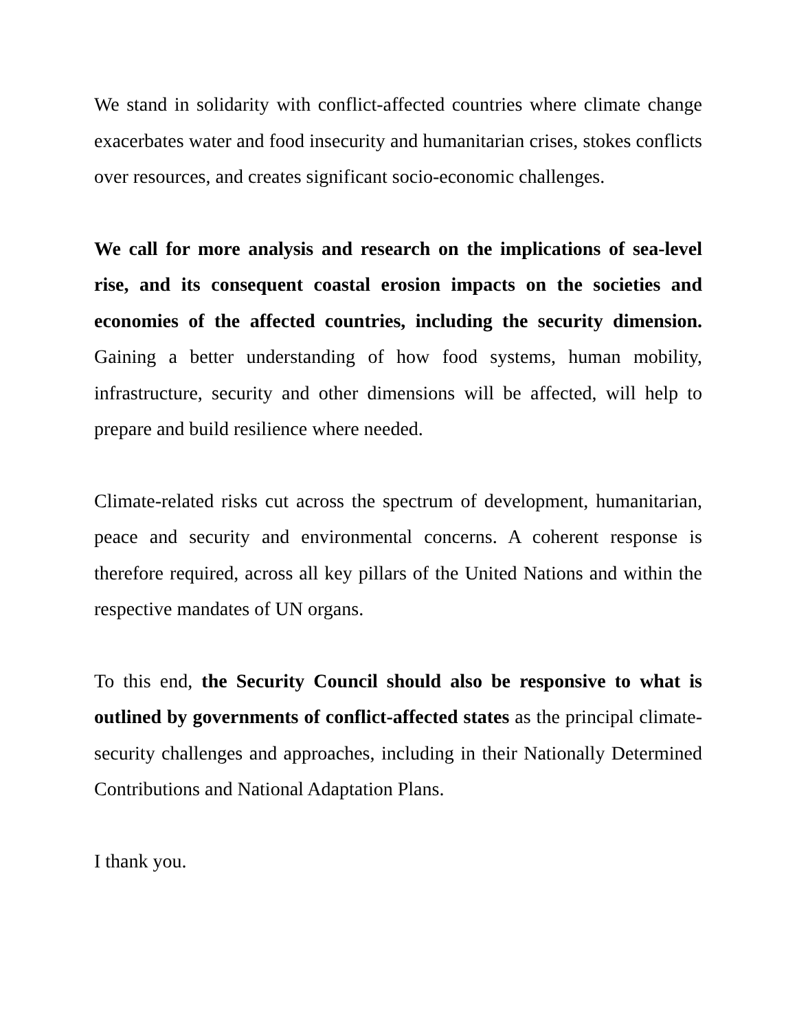We stand in solidarity with conflict-affected countries where climate change exacerbates water and food insecurity and humanitarian crises, stokes conflicts over resources, and creates significant socio-economic challenges.
We call for more analysis and research on the implications of sea-level rise, and its consequent coastal erosion impacts on the societies and economies of the affected countries, including the security dimension. Gaining a better understanding of how food systems, human mobility, infrastructure, security and other dimensions will be affected, will help to prepare and build resilience where needed.
Climate-related risks cut across the spectrum of development, humanitarian, peace and security and environmental concerns. A coherent response is therefore required, across all key pillars of the United Nations and within the respective mandates of UN organs.
To this end, the Security Council should also be responsive to what is outlined by governments of conflict-affected states as the principal climate-security challenges and approaches, including in their Nationally Determined Contributions and National Adaptation Plans.
I thank you.